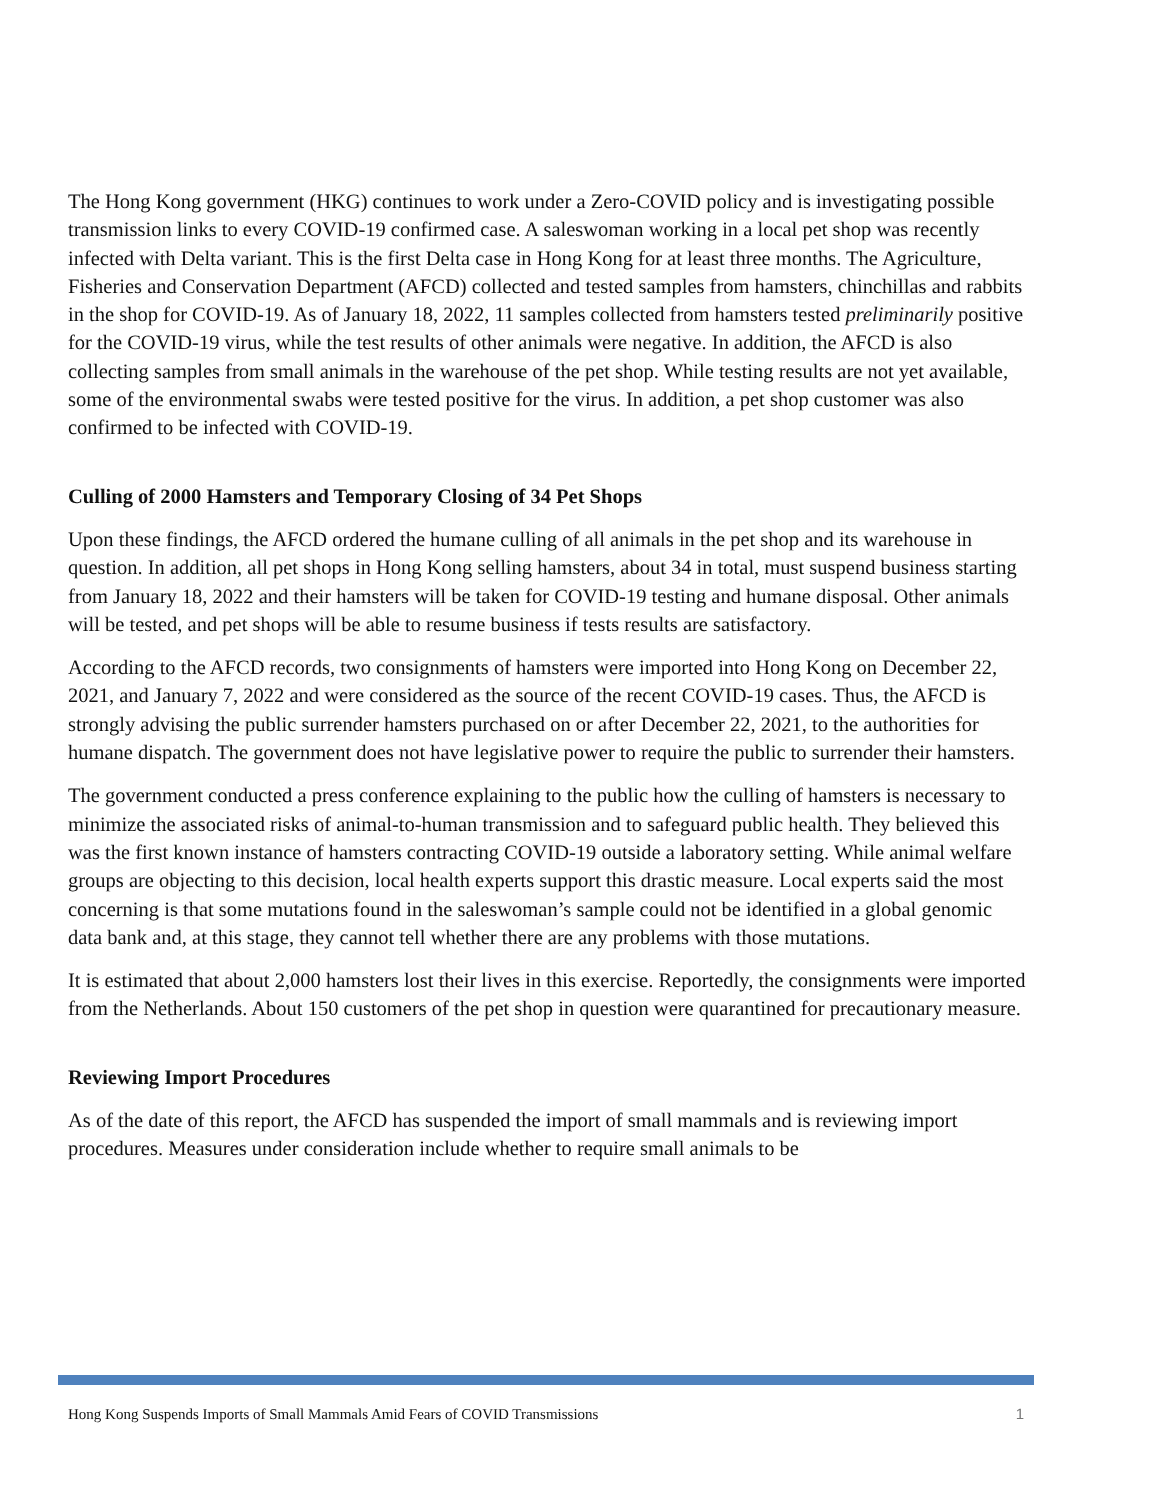The Hong Kong government (HKG) continues to work under a Zero-COVID policy and is investigating possible transmission links to every COVID-19 confirmed case. A saleswoman working in a local pet shop was recently infected with Delta variant. This is the first Delta case in Hong Kong for at least three months. The Agriculture, Fisheries and Conservation Department (AFCD) collected and tested samples from hamsters, chinchillas and rabbits in the shop for COVID-19. As of January 18, 2022, 11 samples collected from hamsters tested preliminarily positive for the COVID-19 virus, while the test results of other animals were negative. In addition, the AFCD is also collecting samples from small animals in the warehouse of the pet shop. While testing results are not yet available, some of the environmental swabs were tested positive for the virus. In addition, a pet shop customer was also confirmed to be infected with COVID-19.
Culling of 2000 Hamsters and Temporary Closing of 34 Pet Shops
Upon these findings, the AFCD ordered the humane culling of all animals in the pet shop and its warehouse in question. In addition, all pet shops in Hong Kong selling hamsters, about 34 in total, must suspend business starting from January 18, 2022 and their hamsters will be taken for COVID-19 testing and humane disposal. Other animals will be tested, and pet shops will be able to resume business if tests results are satisfactory.
According to the AFCD records, two consignments of hamsters were imported into Hong Kong on December 22, 2021, and January 7, 2022 and were considered as the source of the recent COVID-19 cases. Thus, the AFCD is strongly advising the public surrender hamsters purchased on or after December 22, 2021, to the authorities for humane dispatch. The government does not have legislative power to require the public to surrender their hamsters.
The government conducted a press conference explaining to the public how the culling of hamsters is necessary to minimize the associated risks of animal-to-human transmission and to safeguard public health. They believed this was the first known instance of hamsters contracting COVID-19 outside a laboratory setting. While animal welfare groups are objecting to this decision, local health experts support this drastic measure. Local experts said the most concerning is that some mutations found in the saleswoman’s sample could not be identified in a global genomic data bank and, at this stage, they cannot tell whether there are any problems with those mutations.
It is estimated that about 2,000 hamsters lost their lives in this exercise. Reportedly, the consignments were imported from the Netherlands. About 150 customers of the pet shop in question were quarantined for precautionary measure.
Reviewing Import Procedures
As of the date of this report, the AFCD has suspended the import of small mammals and is reviewing import procedures. Measures under consideration include whether to require small animals to be
Hong Kong Suspends Imports of Small Mammals Amid Fears of COVID Transmissions 1